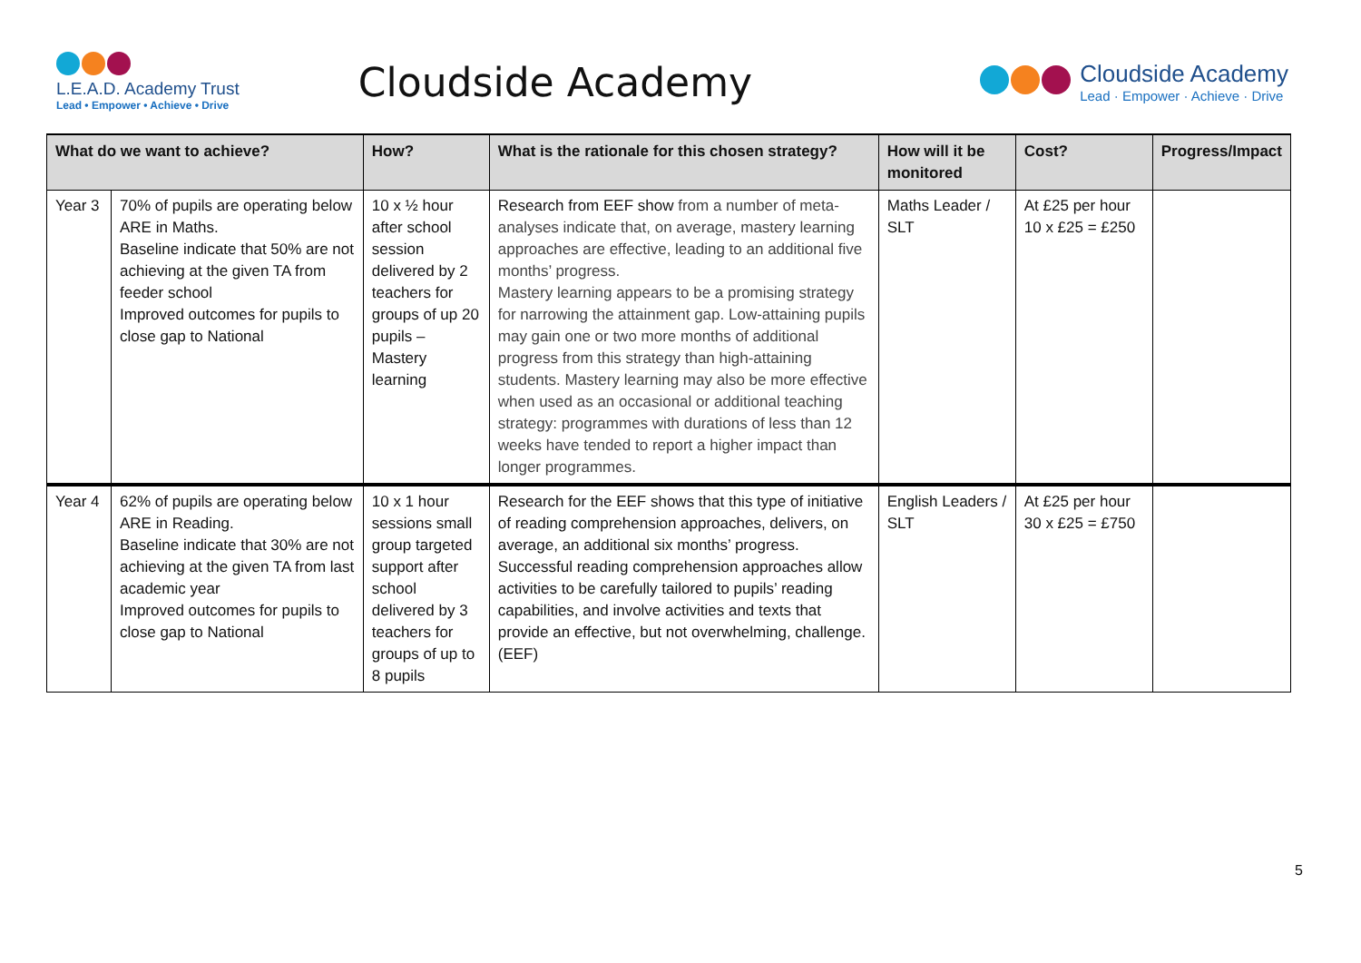L.E.A.D. Academy Trust
Lead • Empower • Achieve • Drive
Cloudside Academy
Cloudside Academy
Lead · Empower · Achieve · Drive
| What do we want to achieve? | | How? | What is the rationale for this chosen strategy? | How will it be monitored | Cost? | Progress/Impact |
| --- | --- | --- | --- | --- | --- | --- |
| Year 3 | 70% of pupils are operating below ARE in Maths. Baseline indicate that 50% are not achieving at the given TA from feeder school Improved outcomes for pupils to close gap to National | 10 x ½ hour after school session delivered by 2 teachers for groups of up 20 pupils – Mastery learning | Research from EEF show from a number of meta-analyses indicate that, on average, mastery learning approaches are effective, leading to an additional five months’ progress. Mastery learning appears to be a promising strategy for narrowing the attainment gap. Low-attaining pupils may gain one or two more months of additional progress from this strategy than high-attaining students. Mastery learning may also be more effective when used as an occasional or additional teaching strategy: programmes with durations of less than 12 weeks have tended to report a higher impact than longer programmes. | Maths Leader / SLT | At £25 per hour 10 x £25 = £250 | |
| Year 4 | 62% of pupils are operating below ARE in Reading. Baseline indicate that 30% are not achieving at the given TA from last academic year Improved outcomes for pupils to close gap to National | 10 x 1 hour sessions small group targeted support after school delivered by 3 teachers for groups of up to 8 pupils | Research for the EEF shows that this type of initiative of reading comprehension approaches, delivers, on average, an additional six months’ progress. Successful reading comprehension approaches allow activities to be carefully tailored to pupils’ reading capabilities, and involve activities and texts that provide an effective, but not overwhelming, challenge. (EEF) | English Leaders / SLT | At £25 per hour 30 x £25 = £750 | |
5